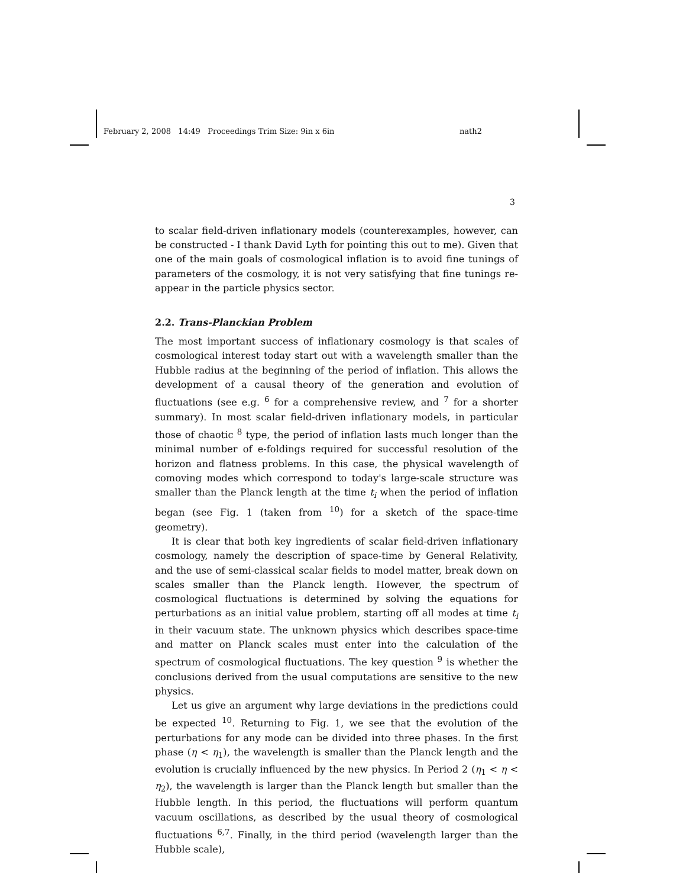February 2, 2008 14:49 Proceedings Trim Size: 9in x 6in nath2
3
to scalar field-driven inflationary models (counterexamples, however, can be constructed - I thank David Lyth for pointing this out to me). Given that one of the main goals of cosmological inflation is to avoid fine tunings of parameters of the cosmology, it is not very satisfying that fine tunings re-appear in the particle physics sector.
2.2. Trans-Planckian Problem
The most important success of inflationary cosmology is that scales of cosmological interest today start out with a wavelength smaller than the Hubble radius at the beginning of the period of inflation. This allows the development of a causal theory of the generation and evolution of fluctuations (see e.g. <sup>6</sup> for a comprehensive review, and <sup>7</sup> for a shorter summary). In most scalar field-driven inflationary models, in particular those of chaotic <sup>8</sup> type, the period of inflation lasts much longer than the minimal number of e-foldings required for successful resolution of the horizon and flatness problems. In this case, the physical wavelength of comoving modes which correspond to today's large-scale structure was smaller than the Planck length at the time t<sub>i</sub> when the period of inflation began (see Fig. 1 (taken from <sup>10</sup>) for a sketch of the space-time geometry).
It is clear that both key ingredients of scalar field-driven inflationary cosmology, namely the description of space-time by General Relativity, and the use of semi-classical scalar fields to model matter, break down on scales smaller than the Planck length. However, the spectrum of cosmological fluctuations is determined by solving the equations for perturbations as an initial value problem, starting off all modes at time t<sub>i</sub> in their vacuum state. The unknown physics which describes space-time and matter on Planck scales must enter into the calculation of the spectrum of cosmological fluctuations. The key question <sup>9</sup> is whether the conclusions derived from the usual computations are sensitive to the new physics.
Let us give an argument why large deviations in the predictions could be expected <sup>10</sup>. Returning to Fig. 1, we see that the evolution of the perturbations for any mode can be divided into three phases. In the first phase (η < η<sub>1</sub>), the wavelength is smaller than the Planck length and the evolution is crucially influenced by the new physics. In Period 2 (η<sub>1</sub> < η < η<sub>2</sub>), the wavelength is larger than the Planck length but smaller than the Hubble length. In this period, the fluctuations will perform quantum vacuum oscillations, as described by the usual theory of cosmological fluctuations <sup>6,7</sup>. Finally, in the third period (wavelength larger than the Hubble scale),